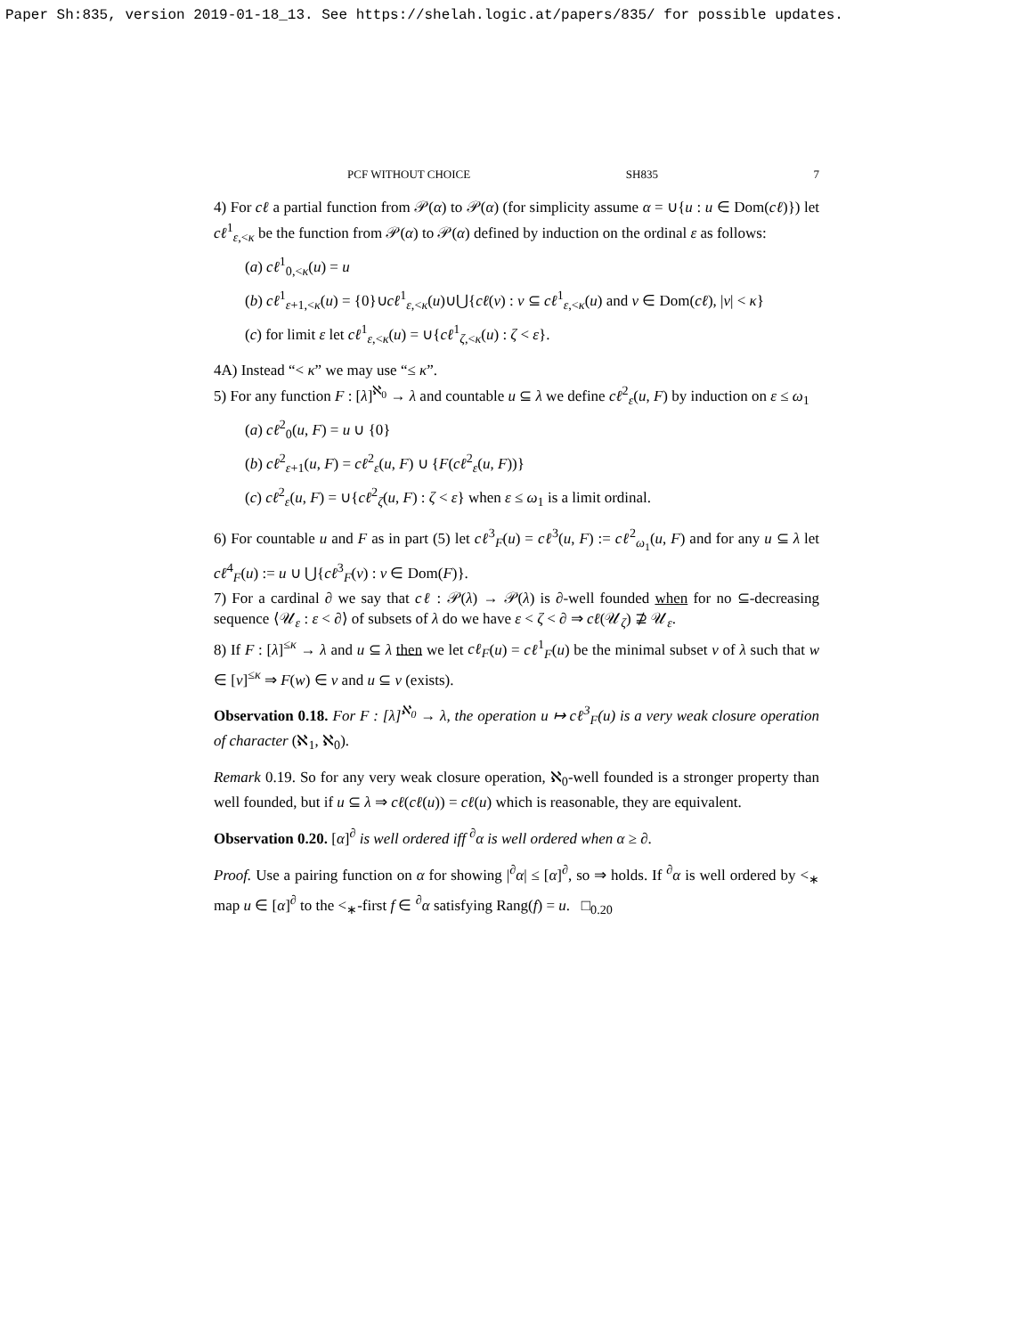Paper Sh:835, version 2019-01-18_13. See https://shelah.logic.at/papers/835/ for possible updates.
PCF WITHOUT CHOICE SH835 7
4) For cℓ a partial function from 𝒫(α) to 𝒫(α) (for simplicity assume α = ∪{u : u ∈ Dom(cℓ)}) let cℓ<sup>1</sup><sub>ε,<κ</sub> be the function from 𝒫(α) to 𝒫(α) defined by induction on the ordinal ε as follows:
(a) cℓ<sup>1</sup><sub>0,<κ</sub>(u) = u
(b) cℓ<sup>1</sup><sub>ε+1,<κ</sub>(u) = {0}∪cℓ<sup>1</sup><sub>ε,<κ</sub>(u)∪⋃{cℓ(v) : v ⊆ cℓ<sup>1</sup><sub>ε,<κ</sub>(u) and v ∈ Dom(cℓ), |v| < κ}
(c) for limit ε let cℓ<sup>1</sup><sub>ε,<κ</sub>(u) = ∪{cℓ<sup>1</sup><sub>ζ,<κ</sub>(u) : ζ < ε}.
4A) Instead “< κ” we may use “≤ κ”.
5) For any function F : [λ]<sup>ℵ<sub>0</sub></sup> → λ and countable u ⊆ λ we define cℓ<sup>2</sup><sub>ε</sub>(u, F) by induction on ε ≤ ω<sub>1</sub>
(a) cℓ<sup>2</sup><sub>0</sub>(u, F) = u ∪ {0}
(b) cℓ<sup>2</sup><sub>ε+1</sub>(u, F) = cℓ<sup>2</sup><sub>ε</sub>(u, F) ∪ {F(cℓ<sup>2</sup><sub>ε</sub>(u, F))}
(c) cℓ<sup>2</sup><sub>ε</sub>(u, F) = ∪{cℓ<sup>2</sup><sub>ζ</sub>(u, F) : ζ < ε} when ε ≤ ω<sub>1</sub> is a limit ordinal.
6) For countable u and F as in part (5) let cℓ<sup>3</sup><sub>F</sub>(u) = cℓ<sup>3</sup>(u, F) := cℓ<sup>2</sup><sub>ω<sub>1</sub></sub>(u, F) and for any u ⊆ λ let cℓ<sup>4</sup><sub>F</sub>(u) := u ∪ ⋃{cℓ<sup>3</sup><sub>F</sub>(v) : v ∈ Dom(F)}.
7) For a cardinal ∂ we say that cℓ : 𝒫(λ) → 𝒫(λ) is ∂-well founded when for no ⊆-decreasing sequence ⟨𝒰<sub>ε</sub> : ε < ∂⟩ of subsets of λ do we have ε < ζ < ∂ ⇒ cℓ(𝒰<sub>ζ</sub>) ⊉ 𝒰<sub>ε</sub>.
8) If F : [λ]<sup>≤κ</sup> → λ and u ⊆ λ then we let cℓ<sub>F</sub>(u) = cℓ<sup>1</sup><sub>F</sub>(u) be the minimal subset v of λ such that w ∈ [v]<sup>≤κ</sup> ⇒ F(w) ∈ v and u ⊆ v (exists).
Observation 0.18. For F : [λ]<sup>ℵ<sub>0</sub></sup> → λ, the operation u ↦ cℓ<sup>3</sup><sub>F</sub>(u) is a very weak closure operation of character (ℵ<sub>1</sub>, ℵ<sub>0</sub>).
Remark 0.19. So for any very weak closure operation, ℵ<sub>0</sub>-well founded is a stronger property than well founded, but if u ⊆ λ ⇒ cℓ(cℓ(u)) = cℓ(u) which is reasonable, they are equivalent.
Observation 0.20. [α]<sup>∂</sup> is well ordered iff <sup>∂</sup>α is well ordered when α ≥ ∂.
Proof. Use a pairing function on α for showing |<sup>∂</sup>α| ≤ [α]<sup>∂</sup>, so ⇒ holds. If <sup>∂</sup>α is well ordered by <<sub>∗</sub> map u ∈ [α]<sup>∂</sup> to the <<sub>∗</sub>-first f ∈ <sup>∂</sup>α satisfying Rang(f) = u. □<sub>0.20</sub>